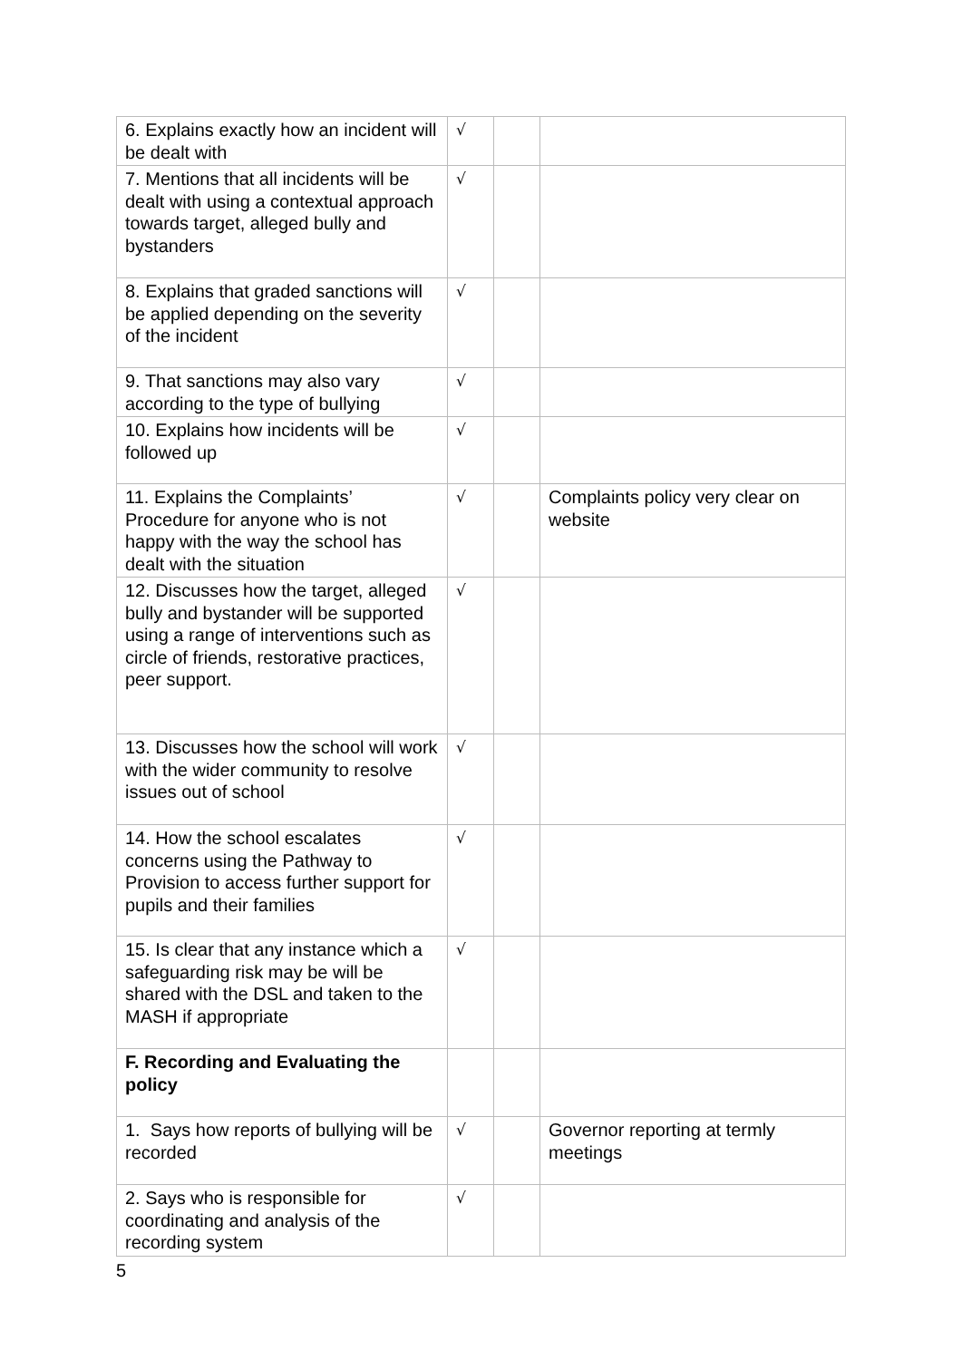| 6. Explains exactly how an incident will be dealt with | √ | | |
| 7. Mentions that all incidents will be dealt with using a contextual approach towards target, alleged bully and bystanders | √ | | |
| 8. Explains that graded sanctions will be applied depending on the severity of the incident | √ | | |
| 9. That sanctions may also vary according to the type of bullying | √ | | |
| 10. Explains how incidents will be followed up | √ | | |
| 11. Explains the Complaints’ Procedure for anyone who is not happy with the way the school has dealt with the situation | √ | | Complaints policy very clear on website |
| 12. Discusses how the target, alleged bully and bystander will be supported using a range of interventions such as circle of friends, restorative practices, peer support. | √ | | |
| 13. Discusses how the school will work with the wider community to resolve issues out of school | √ | | |
| 14. How the school escalates concerns using the Pathway to Provision to access further support for pupils and their families | √ | | |
| 15. Is clear that any instance which a safeguarding risk may be will be shared with the DSL and taken to the MASH if appropriate | √ | | |
| F. Recording and Evaluating the policy | | | |
| 1. Says how reports of bullying will be recorded | √ | | Governor reporting at termly meetings |
| 2. Says who is responsible for coordinating and analysis of the recording system | √ | | |
5